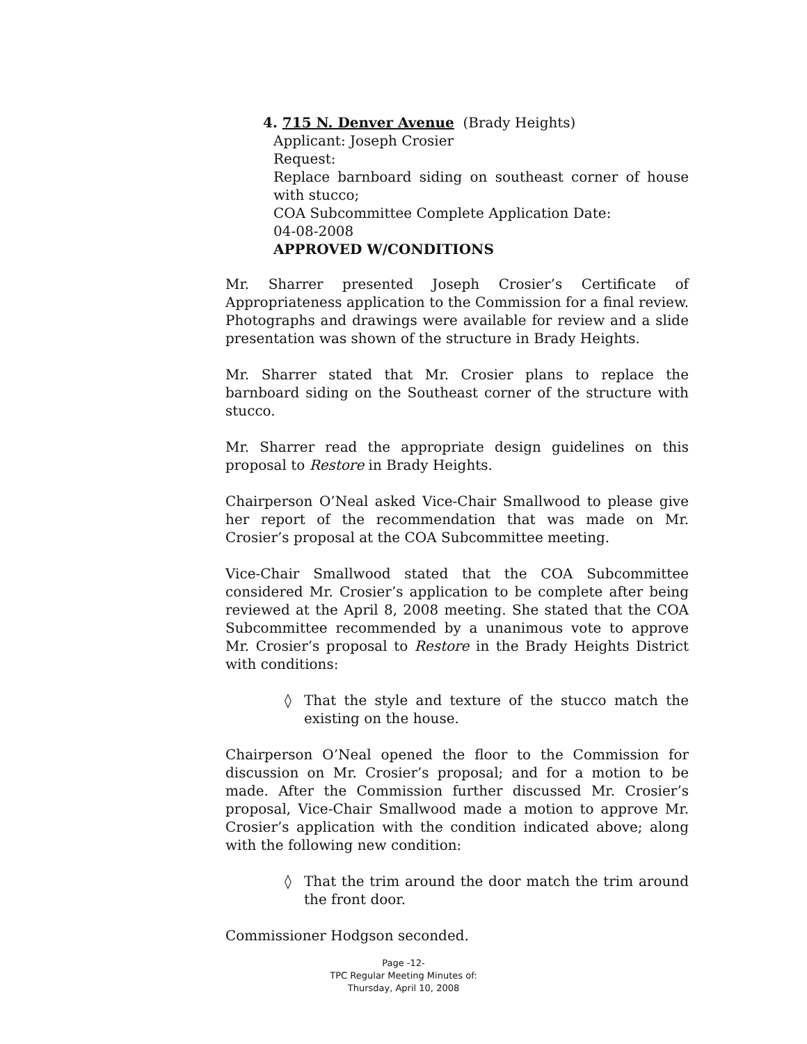4. 715 N. Denver Avenue (Brady Heights)
Applicant: Joseph Crosier
Request:
Replace barnboard siding on southeast corner of house with stucco;
COA Subcommittee Complete Application Date:
04-08-2008
APPROVED W/CONDITIONS
Mr. Sharrer presented Joseph Crosier’s Certificate of Appropriateness application to the Commission for a final review. Photographs and drawings were available for review and a slide presentation was shown of the structure in Brady Heights.
Mr. Sharrer stated that Mr. Crosier plans to replace the barnboard siding on the Southeast corner of the structure with stucco.
Mr. Sharrer read the appropriate design guidelines on this proposal to Restore in Brady Heights.
Chairperson O’Neal asked Vice-Chair Smallwood to please give her report of the recommendation that was made on Mr. Crosier’s proposal at the COA Subcommittee meeting.
Vice-Chair Smallwood stated that the COA Subcommittee considered Mr. Crosier’s application to be complete after being reviewed at the April 8, 2008 meeting. She stated that the COA Subcommittee recommended by a unanimous vote to approve Mr. Crosier’s proposal to Restore in the Brady Heights District with conditions:
◊ That the style and texture of the stucco match the existing on the house.
Chairperson O’Neal opened the floor to the Commission for discussion on Mr. Crosier’s proposal; and for a motion to be made. After the Commission further discussed Mr. Crosier’s proposal, Vice-Chair Smallwood made a motion to approve Mr. Crosier’s application with the condition indicated above; along with the following new condition:
◊ That the trim around the door match the trim around the front door.
Commissioner Hodgson seconded.
Page -12-
TPC Regular Meeting Minutes of:
Thursday, April 10, 2008